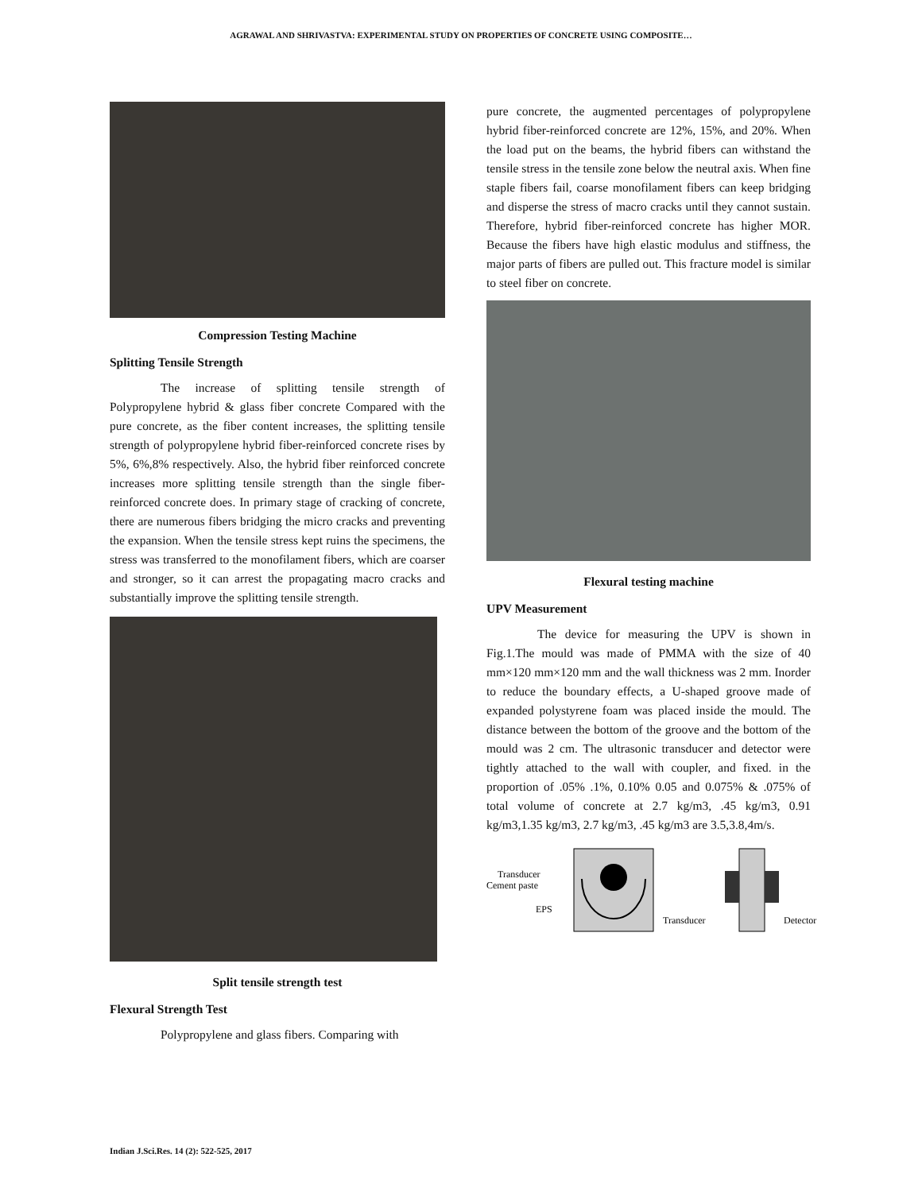AGRAWAL AND SHRIVASTVA: EXPERIMENTAL STUDY ON PROPERTIES OF CONCRETE USING COMPOSITE…
Compression Testing Machine
Splitting Tensile Strength
The increase of splitting tensile strength of Polypropylene hybrid & glass fiber concrete Compared with the pure concrete, as the fiber content increases, the splitting tensile strength of polypropylene hybrid fiber-reinforced concrete rises by 5%, 6%,8% respectively. Also, the hybrid fiber reinforced concrete increases more splitting tensile strength than the single fiber-reinforced concrete does. In primary stage of cracking of concrete, there are numerous fibers bridging the micro cracks and preventing the expansion. When the tensile stress kept ruins the specimens, the stress was transferred to the monofilament fibers, which are coarser and stronger, so it can arrest the propagating macro cracks and substantially improve the splitting tensile strength.
Split tensile strength test
Flexural Strength Test
Polypropylene and glass fibers. Comparing with
pure concrete, the augmented percentages of polypropylene hybrid fiber-reinforced concrete are 12%, 15%, and 20%. When the load put on the beams, the hybrid fibers can withstand the tensile stress in the tensile zone below the neutral axis. When fine staple fibers fail, coarse monofilament fibers can keep bridging and disperse the stress of macro cracks until they cannot sustain. Therefore, hybrid fiber-reinforced concrete has higher MOR. Because the fibers have high elastic modulus and stiffness, the major parts of fibers are pulled out. This fracture model is similar to steel fiber on concrete.
Flexural testing machine
UPV Measurement
The device for measuring the UPV is shown in Fig.1.The mould was made of PMMA with the size of 40 mm×120 mm×120 mm and the wall thickness was 2 mm. Inorder to reduce the boundary effects, a U-shaped groove made of expanded polystyrene foam was placed inside the mould. The distance between the bottom of the groove and the bottom of the mould was 2 cm. The ultrasonic transducer and detector were tightly attached to the wall with coupler, and fixed. in the proportion of .05% .1%, 0.10% 0.05 and 0.075% & .075% of total volume of concrete at 2.7 kg/m3, .45 kg/m3, 0.91 kg/m3,1.35 kg/m3, 2.7 kg/m3, .45 kg/m3 are 3.5,3.8,4m/s.
Transducer
Cement paste
EPS
Transducer
Detector
Indian J.Sci.Res. 14 (2): 522-525, 2017